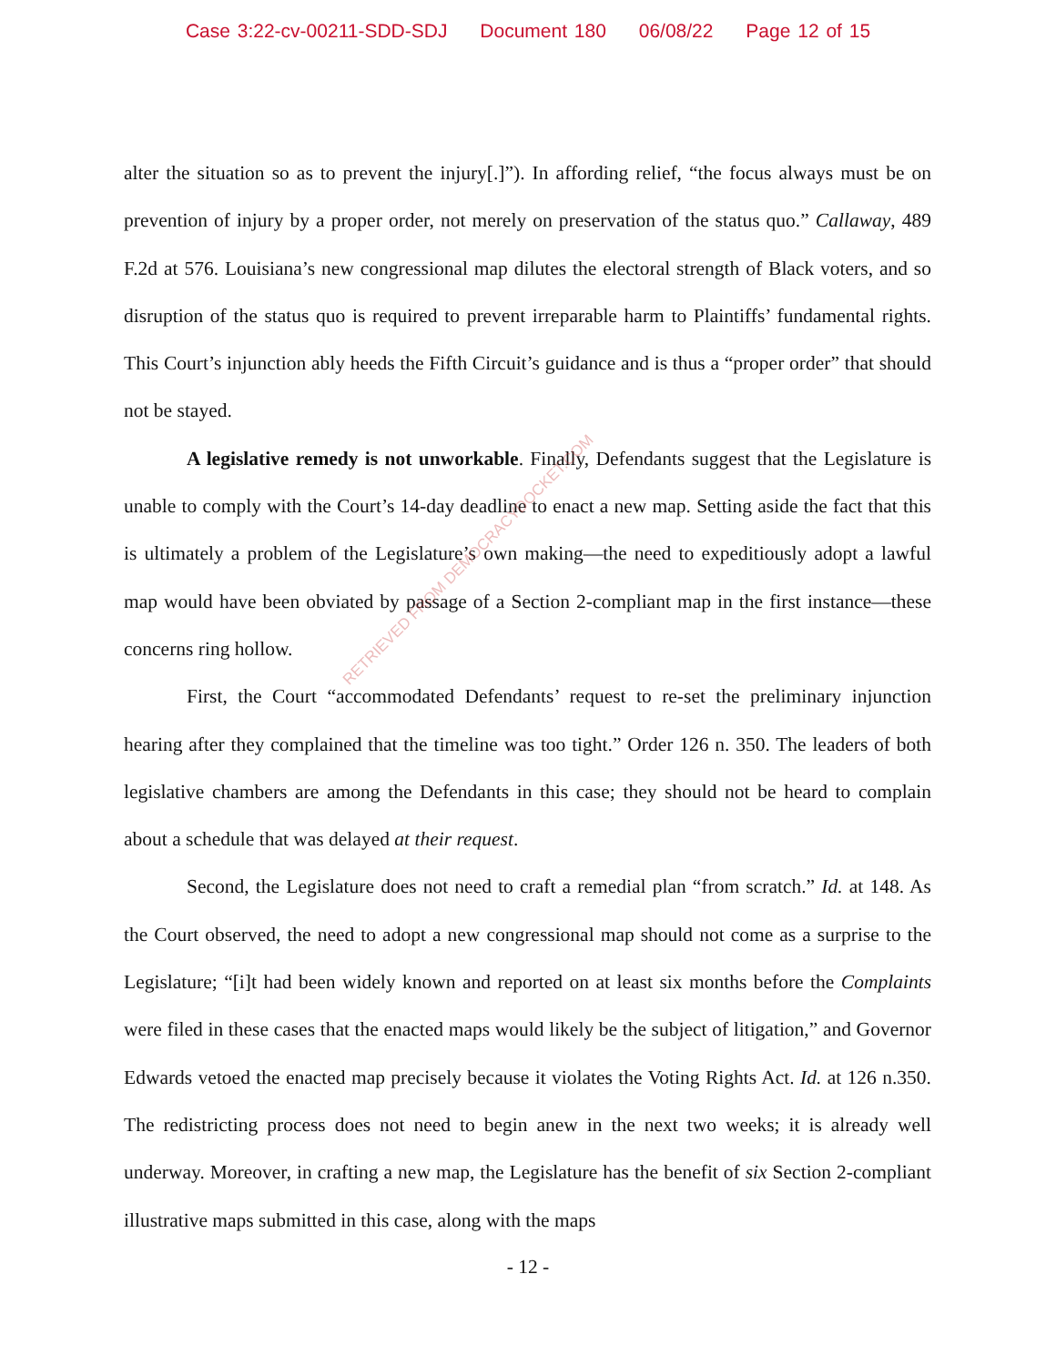Case 3:22-cv-00211-SDD-SDJ Document 180 06/08/22 Page 12 of 15
alter the situation so as to prevent the injury[.]”). In affording relief, “the focus always must be on prevention of injury by a proper order, not merely on preservation of the status quo.” Callaway, 489 F.2d at 576. Louisiana’s new congressional map dilutes the electoral strength of Black voters, and so disruption of the status quo is required to prevent irreparable harm to Plaintiffs’ fundamental rights. This Court’s injunction ably heeds the Fifth Circuit’s guidance and is thus a “proper order” that should not be stayed.
A legislative remedy is not unworkable. Finally, Defendants suggest that the Legislature is unable to comply with the Court’s 14-day deadline to enact a new map. Setting aside the fact that this is ultimately a problem of the Legislature’s own making—the need to expeditiously adopt a lawful map would have been obviated by passage of a Section 2-compliant map in the first instance—these concerns ring hollow.
First, the Court “accommodated Defendants’ request to re-set the preliminary injunction hearing after they complained that the timeline was too tight.” Order 126 n. 350. The leaders of both legislative chambers are among the Defendants in this case; they should not be heard to complain about a schedule that was delayed at their request.
Second, the Legislature does not need to craft a remedial plan “from scratch.” Id. at 148. As the Court observed, the need to adopt a new congressional map should not come as a surprise to the Legislature; “[i]t had been widely known and reported on at least six months before the Complaints were filed in these cases that the enacted maps would likely be the subject of litigation,” and Governor Edwards vetoed the enacted map precisely because it violates the Voting Rights Act. Id. at 126 n.350. The redistricting process does not need to begin anew in the next two weeks; it is already well underway. Moreover, in crafting a new map, the Legislature has the benefit of six Section 2-compliant illustrative maps submitted in this case, along with the maps
- 12 -
RETRIEVED FROM DEMOCRACYDOCKET.COM